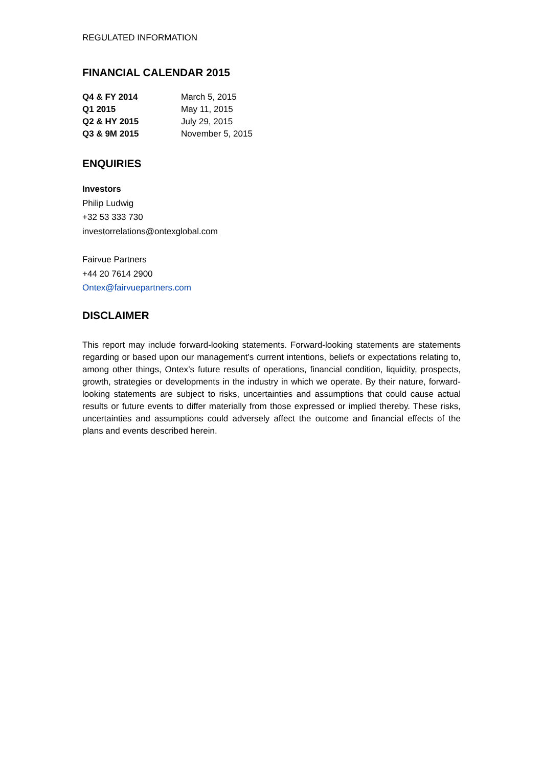REGULATED INFORMATION
FINANCIAL CALENDAR 2015
| Q4 & FY 2014 | March 5, 2015 |
| Q1 2015 | May 11, 2015 |
| Q2 & HY 2015 | July 29, 2015 |
| Q3 & 9M 2015 | November 5, 2015 |
ENQUIRIES
Investors
Philip Ludwig
+32 53 333 730
investorrelations@ontexglobal.com
Fairvue Partners
+44 20 7614 2900
Ontex@fairvuepartners.com
DISCLAIMER
This report may include forward-looking statements. Forward-looking statements are statements regarding or based upon our management’s current intentions, beliefs or expectations relating to, among other things, Ontex’s future results of operations, financial condition, liquidity, prospects, growth, strategies or developments in the industry in which we operate. By their nature, forward-looking statements are subject to risks, uncertainties and assumptions that could cause actual results or future events to differ materially from those expressed or implied thereby. These risks, uncertainties and assumptions could adversely affect the outcome and financial effects of the plans and events described herein.